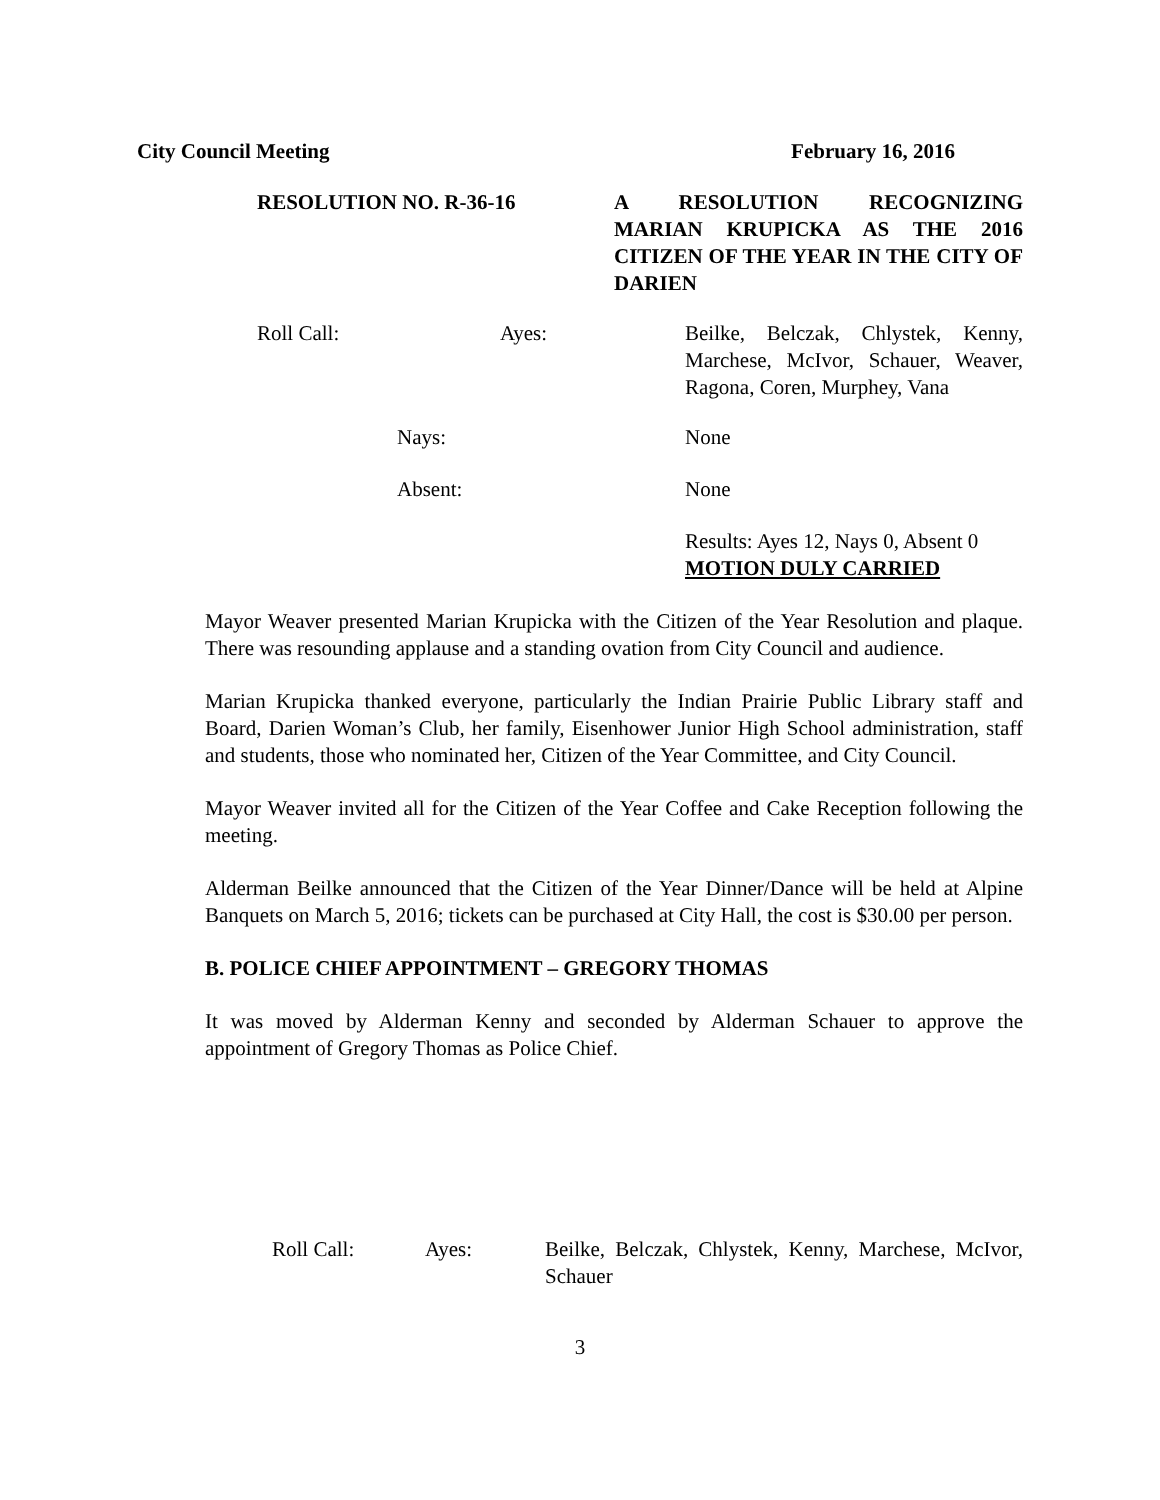City Council Meeting February 16, 2016
RESOLUTION NO. R-36-16 A RESOLUTION RECOGNIZING MARIAN KRUPICKA AS THE 2016 CITIZEN OF THE YEAR IN THE CITY OF DARIEN
Roll Call: Ayes: Beilke, Belczak, Chlystek, Kenny, Marchese, McIvor, Schauer, Weaver, Ragona, Coren, Murphey, Vana
Nays: None
Absent: None
Results: Ayes 12, Nays 0, Absent 0
MOTION DULY CARRIED
Mayor Weaver presented Marian Krupicka with the Citizen of the Year Resolution and plaque. There was resounding applause and a standing ovation from City Council and audience.
Marian Krupicka thanked everyone, particularly the Indian Prairie Public Library staff and Board, Darien Woman’s Club, her family, Eisenhower Junior High School administration, staff and students, those who nominated her, Citizen of the Year Committee, and City Council.
Mayor Weaver invited all for the Citizen of the Year Coffee and Cake Reception following the meeting.
Alderman Beilke announced that the Citizen of the Year Dinner/Dance will be held at Alpine Banquets on March 5, 2016; tickets can be purchased at City Hall, the cost is $30.00 per person.
B. POLICE CHIEF APPOINTMENT – GREGORY THOMAS
It was moved by Alderman Kenny and seconded by Alderman Schauer to approve the appointment of Gregory Thomas as Police Chief.
Roll Call: Ayes: Beilke, Belczak, Chlystek, Kenny, Marchese, McIvor, Schauer
3